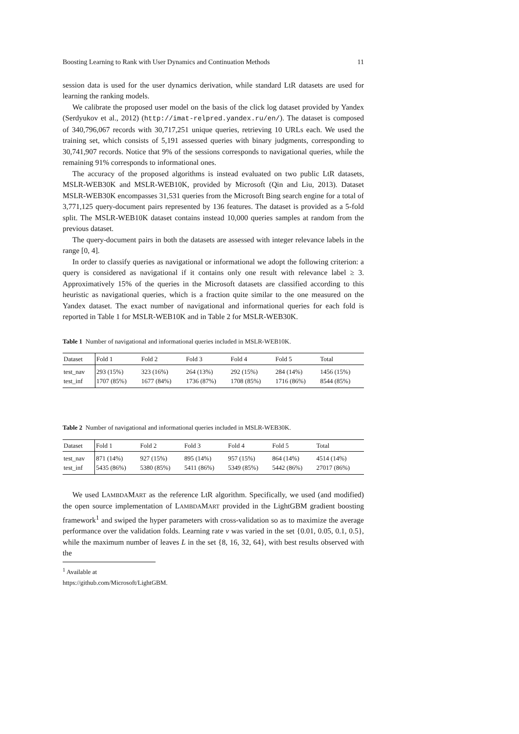Boosting Learning to Rank with User Dynamics and Continuation Methods 11
session data is used for the user dynamics derivation, while standard LtR datasets are used for learning the ranking models.
We calibrate the proposed user model on the basis of the click log dataset provided by Yandex (Serdyukov et al., 2012) (http://imat-relpred.yandex.ru/en/). The dataset is composed of 340,796,067 records with 30,717,251 unique queries, retrieving 10 URLs each. We used the training set, which consists of 5,191 assessed queries with binary judgments, corresponding to 30,741,907 records. Notice that 9% of the sessions corresponds to navigational queries, while the remaining 91% corresponds to informational ones.
The accuracy of the proposed algorithms is instead evaluated on two public LtR datasets, MSLR-WEB30K and MSLR-WEB10K, provided by Microsoft (Qin and Liu, 2013). Dataset MSLR-WEB30K encompasses 31,531 queries from the Microsoft Bing search engine for a total of 3,771,125 query-document pairs represented by 136 features. The dataset is provided as a 5-fold split. The MSLR-WEB10K dataset contains instead 10,000 queries samples at random from the previous dataset.
The query-document pairs in both the datasets are assessed with integer relevance labels in the range [0, 4].
In order to classify queries as navigational or informational we adopt the following criterion: a query is considered as navigational if it contains only one result with relevance label ≥ 3. Approximatively 15% of the queries in the Microsoft datasets are classified according to this heuristic as navigational queries, which is a fraction quite similar to the one measured on the Yandex dataset. The exact number of navigational and informational queries for each fold is reported in Table 1 for MSLR-WEB10K and in Table 2 for MSLR-WEB30K.
Table 1 Number of navigational and informational queries included in MSLR-WEB10K.
| Dataset | Fold 1 | Fold 2 | Fold 3 | Fold 4 | Fold 5 | Total |
| --- | --- | --- | --- | --- | --- | --- |
| test_nav | 293 (15%) | 323 (16%) | 264 (13%) | 292 (15%) | 284 (14%) | 1456 (15%) |
| test_inf | 1707 (85%) | 1677 (84%) | 1736 (87%) | 1708 (85%) | 1716 (86%) | 8544 (85%) |
Table 2 Number of navigational and informational queries included in MSLR-WEB30K.
| Dataset | Fold 1 | Fold 2 | Fold 3 | Fold 4 | Fold 5 | Total |
| --- | --- | --- | --- | --- | --- | --- |
| test_nav | 871 (14%) | 927 (15%) | 895 (14%) | 957 (15%) | 864 (14%) | 4514 (14%) |
| test_inf | 5435 (86%) | 5380 (85%) | 5411 (86%) | 5349 (85%) | 5442 (86%) | 27017 (86%) |
We used LAMBDAMART as the reference LtR algorithm. Specifically, we used (and modified) the open source implementation of LAMBDAMART provided in the LightGBM gradient boosting framework<sup>1</sup> and swiped the hyper parameters with cross-validation so as to maximize the average performance over the validation folds. Learning rate ν was varied in the set {0.01, 0.05, 0.1, 0.5}, while the maximum number of leaves L in the set {8, 16, 32, 64}, with best results observed with the
<sup>1</sup> Available at https://github.com/Microsoft/LightGBM.